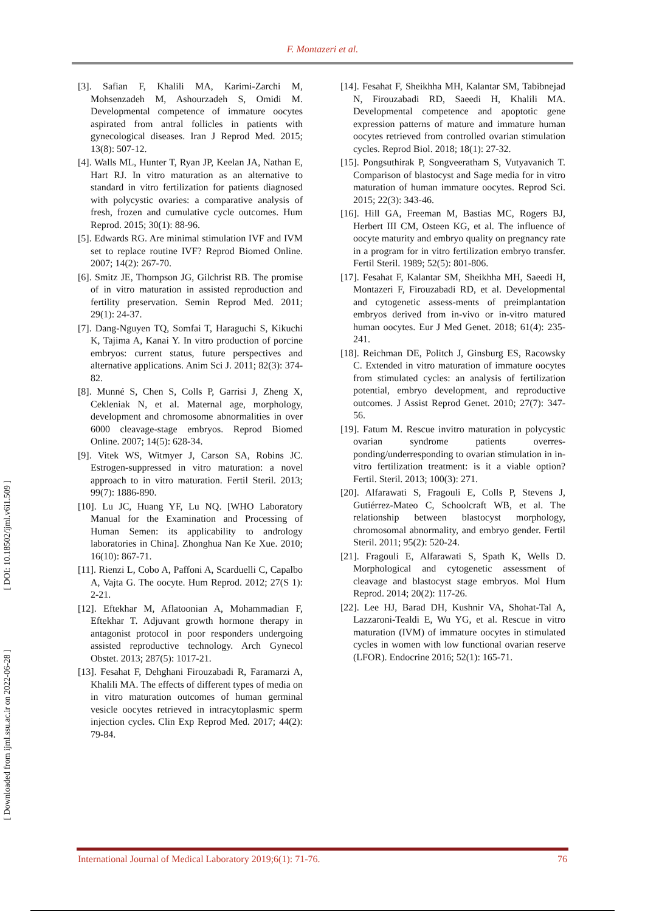F. Montazeri et al.
[3]. Safian F, Khalili MA, Karimi-Zarchi M, Mohsenzadeh M, Ashourzadeh S, Omidi M. Developmental competence of immature oocytes aspirated from antral follicles in patients with gynecological diseases. Iran J Reprod Med. 2015; 13(8): 507-12.
[4]. Walls ML, Hunter T, Ryan JP, Keelan JA, Nathan E, Hart RJ. In vitro maturation as an alternative to standard in vitro fertilization for patients diagnosed with polycystic ovaries: a comparative analysis of fresh, frozen and cumulative cycle outcomes. Hum Reprod. 2015; 30(1): 88-96.
[5]. Edwards RG. Are minimal stimulation IVF and IVM set to replace routine IVF? Reprod Biomed Online. 2007; 14(2): 267-70.
[6]. Smitz JE, Thompson JG, Gilchrist RB. The promise of in vitro maturation in assisted reproduction and fertility preservation. Semin Reprod Med. 2011; 29(1): 24-37.
[7]. Dang-Nguyen TQ, Somfai T, Haraguchi S, Kikuchi K, Tajima A, Kanai Y. In vitro production of porcine embryos: current status, future perspectives and alternative applications. Anim Sci J. 2011; 82(3): 374-82.
[8]. Munné S, Chen S, Colls P, Garrisi J, Zheng X, Cekleniak N, et al. Maternal age, morphology, development and chromosome abnormalities in over 6000 cleavage-stage embryos. Reprod Biomed Online. 2007; 14(5): 628-34.
[9]. Vitek WS, Witmyer J, Carson SA, Robins JC. Estrogen-suppressed in vitro maturation: a novel approach to in vitro maturation. Fertil Steril. 2013; 99(7): 1886-890.
[10]. Lu JC, Huang YF, Lu NQ. [WHO Laboratory Manual for the Examination and Processing of Human Semen: its applicability to andrology laboratories in China]. Zhonghua Nan Ke Xue. 2010; 16(10): 867-71.
[11]. Rienzi L, Cobo A, Paffoni A, Scarduelli C, Capalbo A, Vajta G. The oocyte. Hum Reprod. 2012; 27(S 1): 2-21.
[12]. Eftekhar M, Aflatoonian A, Mohammadian F, Eftekhar T. Adjuvant growth hormone therapy in antagonist protocol in poor responders undergoing assisted reproductive technology. Arch Gynecol Obstet. 2013; 287(5): 1017-21.
[13]. Fesahat F, Dehghani Firouzabadi R, Faramarzi A, Khalili MA. The effects of different types of media on in vitro maturation outcomes of human germinal vesicle oocytes retrieved in intracytoplasmic sperm injection cycles. Clin Exp Reprod Med. 2017; 44(2): 79-84.
[14]. Fesahat F, Sheikhha MH, Kalantar SM, Tabibnejad N, Firouzabadi RD, Saeedi H, Khalili MA. Developmental competence and apoptotic gene expression patterns of mature and immature human oocytes retrieved from controlled ovarian stimulation cycles. Reprod Biol. 2018; 18(1): 27-32.
[15]. Pongsuthirak P, Songveeratham S, Vutyavanich T. Comparison of blastocyst and Sage media for in vitro maturation of human immature oocytes. Reprod Sci. 2015; 22(3): 343-46.
[16]. Hill GA, Freeman M, Bastias MC, Rogers BJ, Herbert III CM, Osteen KG, et al. The influence of oocyte maturity and embryo quality on pregnancy rate in a program for in vitro fertilization embryo transfer. Fertil Steril. 1989; 52(5): 801-806.
[17]. Fesahat F, Kalantar SM, Sheikhha MH, Saeedi H, Montazeri F, Firouzabadi RD, et al. Developmental and cytogenetic assess-ments of preimplantation embryos derived from in-vivo or in-vitro matured human oocytes. Eur J Med Genet. 2018; 61(4): 235-241.
[18]. Reichman DE, Politch J, Ginsburg ES, Racowsky C. Extended in vitro maturation of immature oocytes from stimulated cycles: an analysis of fertilization potential, embryo development, and reproductive outcomes. J Assist Reprod Genet. 2010; 27(7): 347-56.
[19]. Fatum M. Rescue invitro maturation in polycystic ovarian syndrome patients overres-ponding/underresponding to ovarian stimulation in in-vitro fertilization treatment: is it a viable option? Fertil. Steril. 2013; 100(3): 271.
[20]. Alfarawati S, Fragouli E, Colls P, Stevens J, Gutiérrez-Mateo C, Schoolcraft WB, et al. The relationship between blastocyst morphology, chromosomal abnormality, and embryo gender. Fertil Steril. 2011; 95(2): 520-24.
[21]. Fragouli E, Alfarawati S, Spath K, Wells D. Morphological and cytogenetic assessment of cleavage and blastocyst stage embryos. Mol Hum Reprod. 2014; 20(2): 117-26.
[22]. Lee HJ, Barad DH, Kushnir VA, Shohat-Tal A, Lazzaroni-Tealdi E, Wu YG, et al. Rescue in vitro maturation (IVM) of immature oocytes in stimulated cycles in women with low functional ovarian reserve (LFOR). Endocrine 2016; 52(1): 165-71.
[ Downloaded from ijml.ssu.ac.ir on 2022-06-28 ] [ DOI: 10.18502/ijml.v6i1.509 ]
International Journal of Medical Laboratory 2019;6(1): 71-76. 76